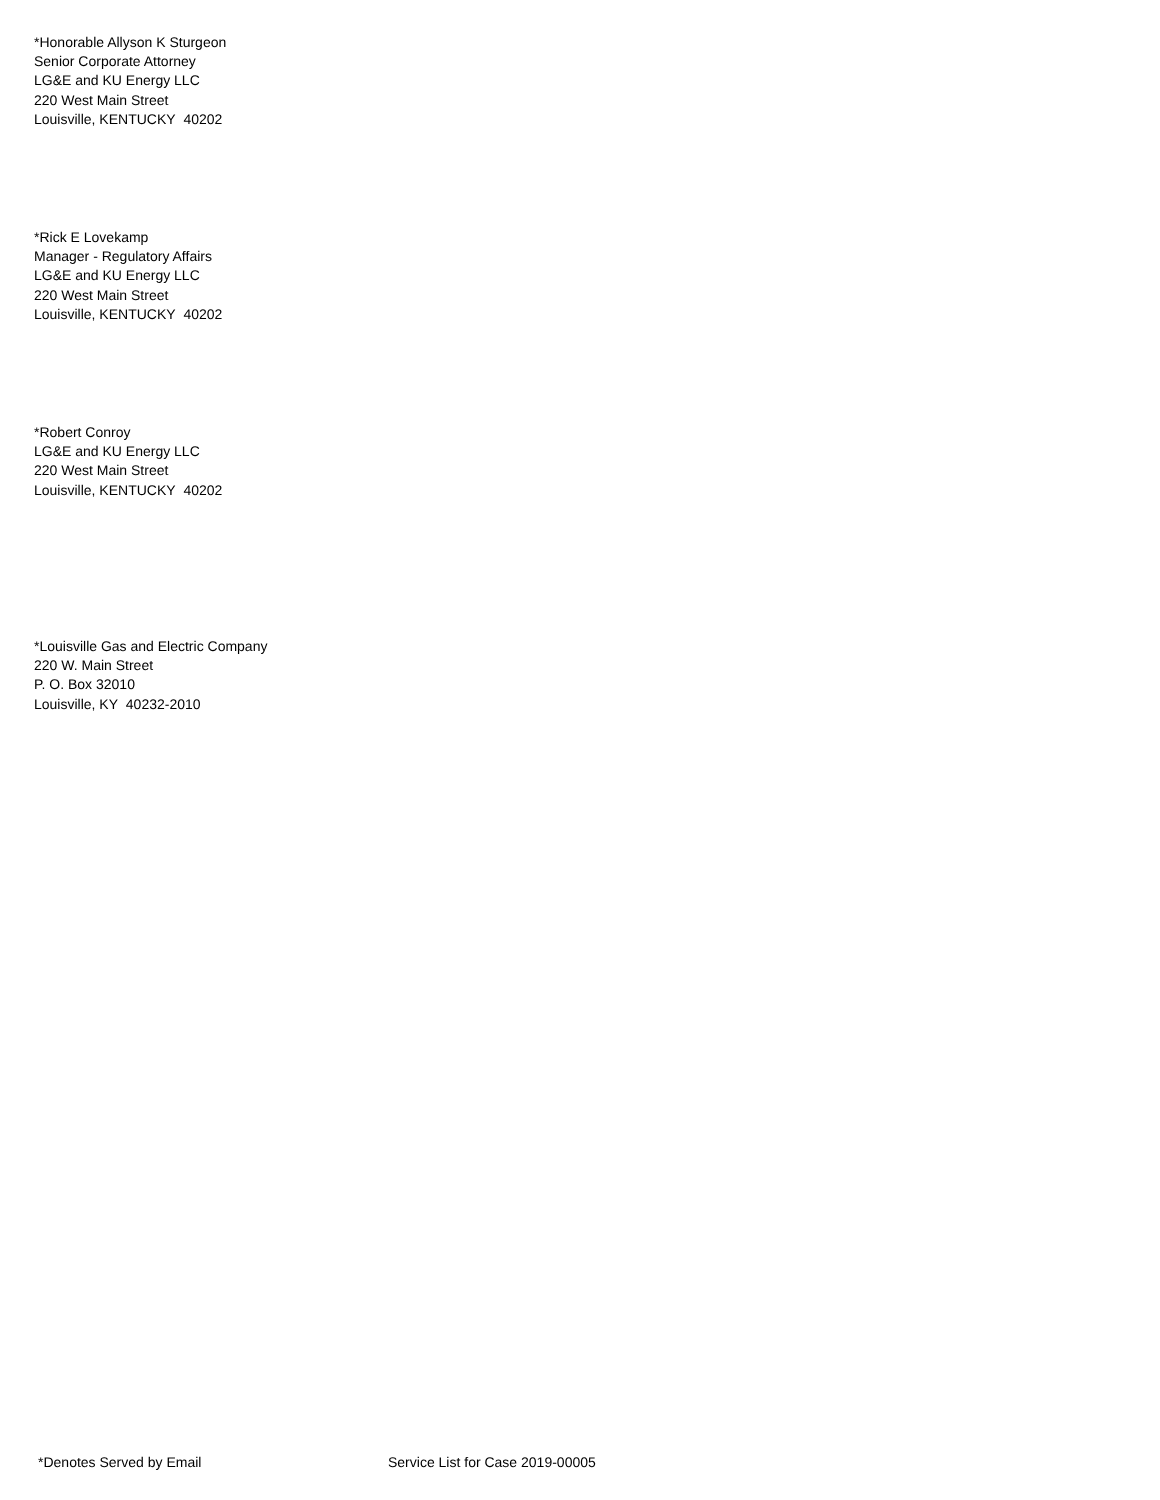*Honorable Allyson K Sturgeon
Senior Corporate Attorney
LG&E and KU Energy LLC
220 West Main Street
Louisville, KENTUCKY 40202
*Rick E Lovekamp
Manager - Regulatory Affairs
LG&E and KU Energy LLC
220 West Main Street
Louisville, KENTUCKY 40202
*Robert Conroy
LG&E and KU Energy LLC
220 West Main Street
Louisville, KENTUCKY 40202
*Louisville Gas and Electric Company
220 W. Main Street
P. O. Box 32010
Louisville, KY 40232-2010
*Denotes Served by Email Service List for Case 2019-00005